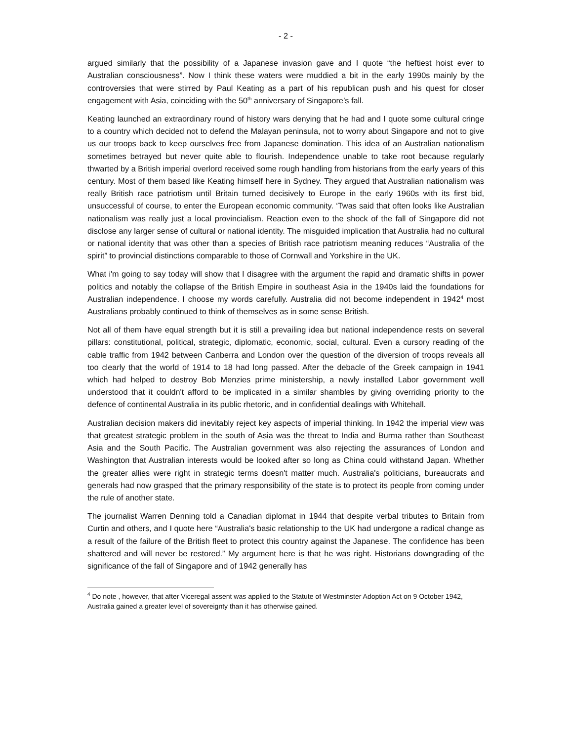- 2 -
argued similarly that the possibility of a Japanese invasion gave and I quote “the heftiest hoist ever to Australian consciousness”. Now I think these waters were muddied a bit in the early 1990s mainly by the controversies that were stirred by Paul Keating as a part of his republican push and his quest for closer engagement with Asia, coinciding with the 50<sup>th</sup> anniversary of Singapore’s fall.
Keating launched an extraordinary round of history wars denying that he had and I quote some cultural cringe to a country which decided not to defend the Malayan peninsula, not to worry about Singapore and not to give us our troops back to keep ourselves free from Japanese domination. This idea of an Australian nationalism sometimes betrayed but never quite able to flourish. Independence unable to take root because regularly thwarted by a British imperial overlord received some rough handling from historians from the early years of this century. Most of them based like Keating himself here in Sydney. They argued that Australian nationalism was really British race patriotism until Britain turned decisively to Europe in the early 1960s with its first bid, unsuccessful of course, to enter the European economic community. ‘Twas said that often looks like Australian nationalism was really just a local provincialism. Reaction even to the shock of the fall of Singapore did not disclose any larger sense of cultural or national identity. The misguided implication that Australia had no cultural or national identity that was other than a species of British race patriotism meaning reduces “Australia of the spirit” to provincial distinctions comparable to those of Cornwall and Yorkshire in the UK.
What i'm going to say today will show that I disagree with the argument the rapid and dramatic shifts in power politics and notably the collapse of the British Empire in southeast Asia in the 1940s laid the foundations for Australian independence. I choose my words carefully. Australia did not become independent in 1942<sup>4</sup> most Australians probably continued to think of themselves as in some sense British.
Not all of them have equal strength but it is still a prevailing idea but national independence rests on several pillars: constitutional, political, strategic, diplomatic, economic, social, cultural. Even a cursory reading of the cable traffic from 1942 between Canberra and London over the question of the diversion of troops reveals all too clearly that the world of 1914 to 18 had long passed. After the debacle of the Greek campaign in 1941 which had helped to destroy Bob Menzies prime ministership, a newly installed Labor government well understood that it couldn't afford to be implicated in a similar shambles by giving overriding priority to the defence of continental Australia in its public rhetoric, and in confidential dealings with Whitehall.
Australian decision makers did inevitably reject key aspects of imperial thinking. In 1942 the imperial view was that greatest strategic problem in the south of Asia was the threat to India and Burma rather than Southeast Asia and the South Pacific. The Australian government was also rejecting the assurances of London and Washington that Australian interests would be looked after so long as China could withstand Japan. Whether the greater allies were right in strategic terms doesn't matter much. Australia's politicians, bureaucrats and generals had now grasped that the primary responsibility of the state is to protect its people from coming under the rule of another state.
The journalist Warren Denning told a Canadian diplomat in 1944 that despite verbal tributes to Britain from Curtin and others, and I quote here “Australia's basic relationship to the UK had undergone a radical change as a result of the failure of the British fleet to protect this country against the Japanese. The confidence has been shattered and will never be restored.” My argument here is that he was right. Historians downgrading of the significance of the fall of Singapore and of 1942 generally has
<sup>4</sup> Do note , however, that after Viceregal assent was applied to the Statute of Westminster Adoption Act on 9 October 1942, Australia gained a greater level of sovereignty than it has otherwise gained.